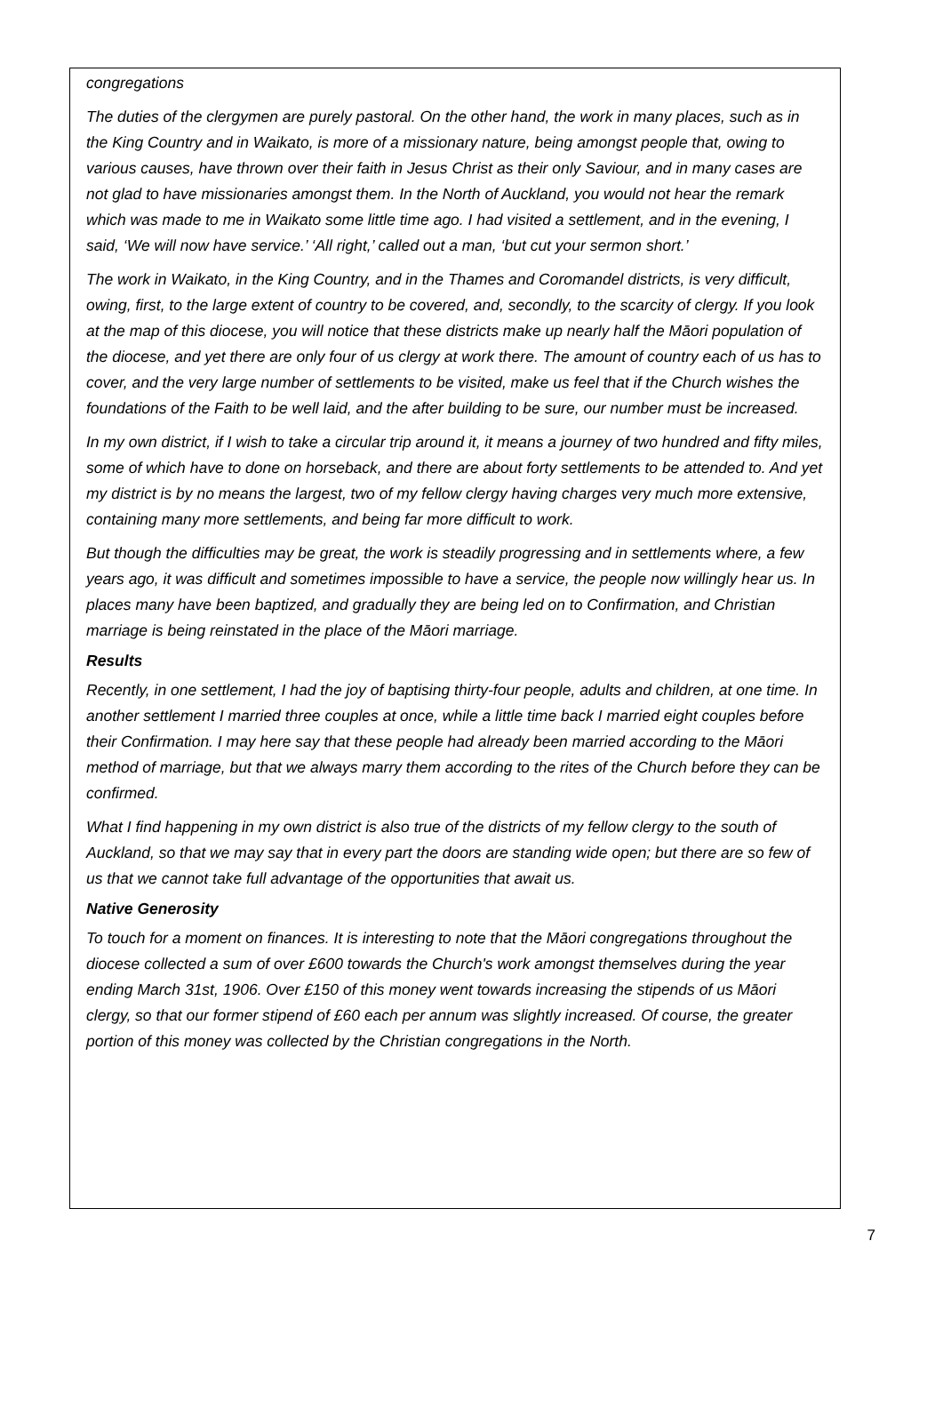congregations
The duties of the clergymen are purely pastoral. On the other hand, the work in many places, such as in the King Country and in Waikato, is more of a missionary nature, being amongst people that, owing to various causes, have thrown over their faith in Jesus Christ as their only Saviour, and in many cases are not glad to have missionaries amongst them. In the North of Auckland, you would not hear the remark which was made to me in Waikato some little time ago. I had visited a settlement, and in the evening, I said, ‘We will now have service.’ ‘All right,’ called out a man, ‘but cut your sermon short.’
The work in Waikato, in the King Country, and in the Thames and Coromandel districts, is very difficult, owing, first, to the large extent of country to be covered, and, secondly, to the scarcity of clergy. If you look at the map of this diocese, you will notice that these districts make up nearly half the Māori population of the diocese, and yet there are only four of us clergy at work there. The amount of country each of us has to cover, and the very large number of settlements to be visited, make us feel that if the Church wishes the foundations of the Faith to be well laid, and the after building to be sure, our number must be increased.
In my own district, if I wish to take a circular trip around it, it means a journey of two hundred and fifty miles, some of which have to done on horseback, and there are about forty settlements to be attended to. And yet my district is by no means the largest, two of my fellow clergy having charges very much more extensive, containing many more settlements, and being far more difficult to work.
But though the difficulties may be great, the work is steadily progressing and in settlements where, a few years ago, it was difficult and sometimes impossible to have a service, the people now willingly hear us. In places many have been baptized, and gradually they are being led on to Confirmation, and Christian marriage is being reinstated in the place of the Māori marriage.
Results
Recently, in one settlement, I had the joy of baptising thirty-four people, adults and children, at one time. In another settlement I married three couples at once, while a little time back I married eight couples before their Confirmation. I may here say that these people had already been married according to the Māori method of marriage, but that we always marry them according to the rites of the Church before they can be confirmed.
What I find happening in my own district is also true of the districts of my fellow clergy to the south of Auckland, so that we may say that in every part the doors are standing wide open; but there are so few of us that we cannot take full advantage of the opportunities that await us.
Native Generosity
To touch for a moment on finances. It is interesting to note that the Māori congregations throughout the diocese collected a sum of over £600 towards the Church's work amongst themselves during the year ending March 31st, 1906. Over £150 of this money went towards increasing the stipends of us Māori clergy, so that our former stipend of £60 each per annum was slightly increased. Of course, the greater portion of this money was collected by the Christian congregations in the North.
7